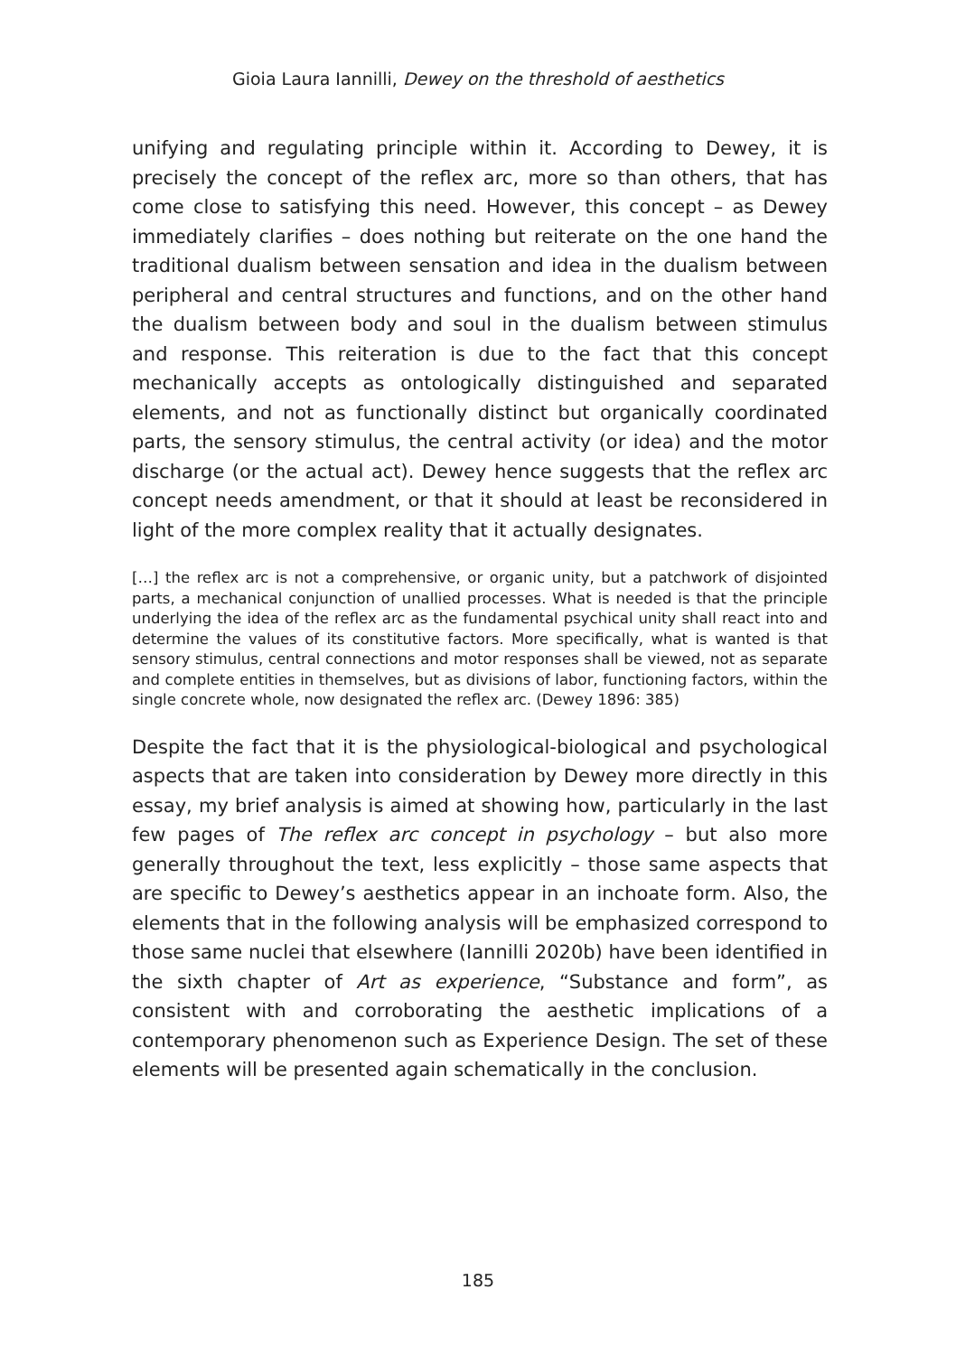Gioia Laura Iannilli, Dewey on the threshold of aesthetics
unifying and regulating principle within it. According to Dewey, it is precisely the concept of the reflex arc, more so than others, that has come close to satisfying this need. However, this concept – as Dewey immediately clarifies – does nothing but reiterate on the one hand the traditional dualism between sensation and idea in the dualism between peripheral and central structures and functions, and on the other hand the dualism between body and soul in the dualism between stimulus and response. This reiteration is due to the fact that this concept mechanically accepts as ontologically distinguished and separated elements, and not as functionally distinct but organically coordinated parts, the sensory stimulus, the central activity (or idea) and the motor discharge (or the actual act). Dewey hence suggests that the reflex arc concept needs amendment, or that it should at least be reconsidered in light of the more complex reality that it actually designates.
[…] the reflex arc is not a comprehensive, or organic unity, but a patchwork of disjointed parts, a mechanical conjunction of unallied processes. What is needed is that the principle underlying the idea of the reflex arc as the fundamental psychical unity shall react into and determine the values of its constitutive factors. More specifically, what is wanted is that sensory stimulus, central connections and motor responses shall be viewed, not as separate and complete entities in themselves, but as divisions of labor, functioning factors, within the single concrete whole, now designated the reflex arc. (Dewey 1896: 385)
Despite the fact that it is the physiological-biological and psychological aspects that are taken into consideration by Dewey more directly in this essay, my brief analysis is aimed at showing how, particularly in the last few pages of The reflex arc concept in psychology – but also more generally throughout the text, less explicitly – those same aspects that are specific to Dewey’s aesthetics appear in an inchoate form. Also, the elements that in the following analysis will be emphasized correspond to those same nuclei that elsewhere (Iannilli 2020b) have been identified in the sixth chapter of Art as experience, “Substance and form”, as consistent with and corroborating the aesthetic implications of a contemporary phenomenon such as Experience Design. The set of these elements will be presented again schematically in the conclusion.
185